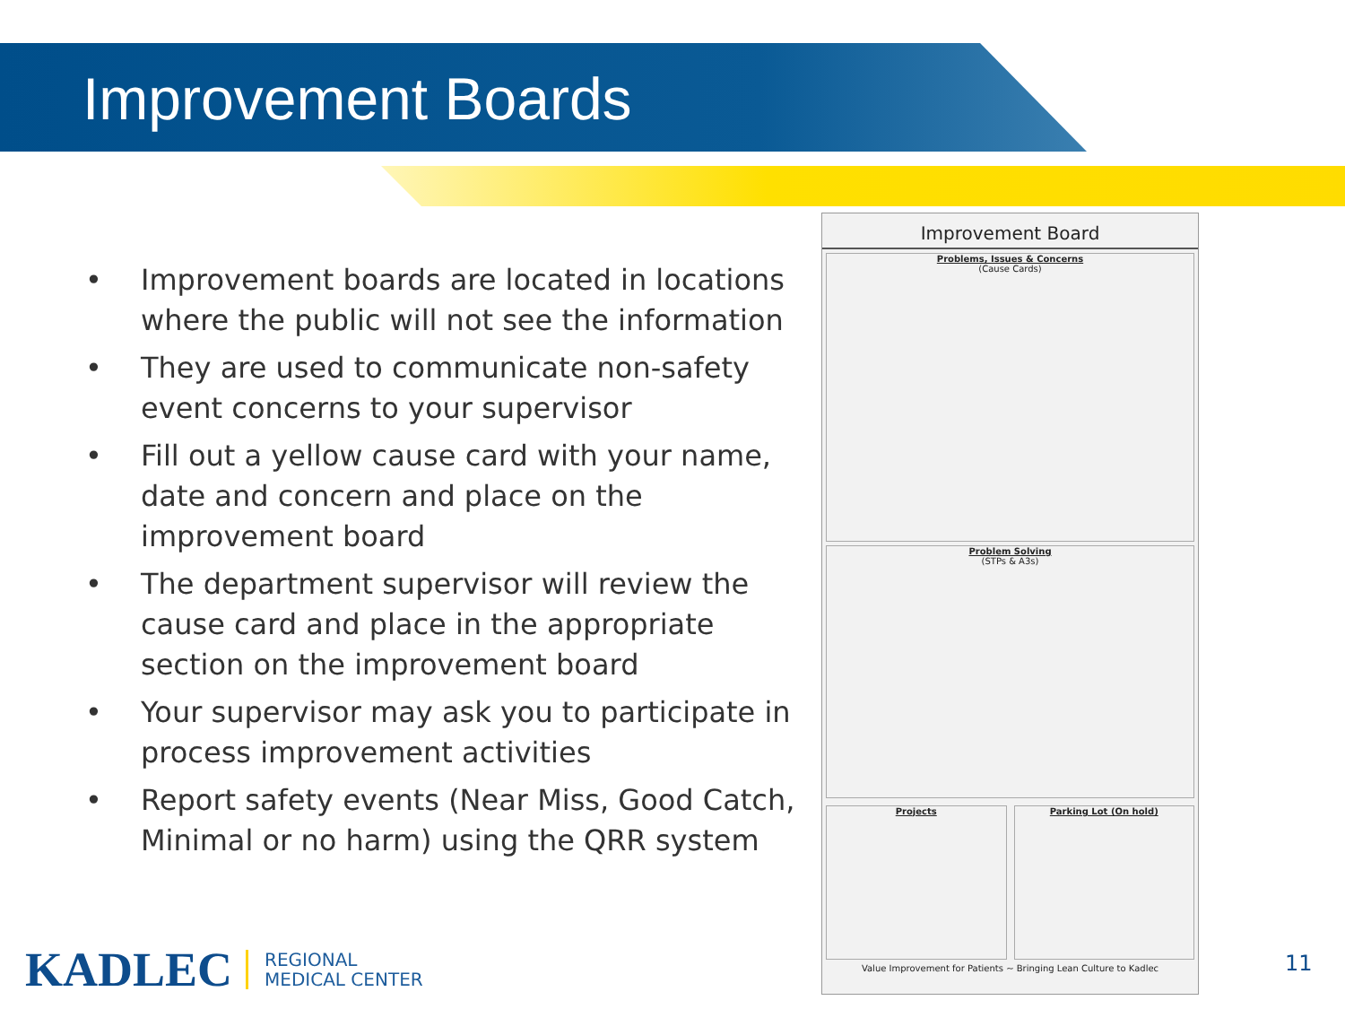Improvement Boards
• Improvement boards are located in locations where the public will not see the information
• They are used to communicate non-safety event concerns to your supervisor
• Fill out a yellow cause card with your name, date and concern and place on the improvement board
• The department supervisor will review the cause card and place in the appropriate section on the improvement board
• Your supervisor may ask you to participate in process improvement activities
• Report safety events (Near Miss, Good Catch, Minimal or no harm) using the QRR system
Improvement Board
Problems, Issues & Concerns
(Cause Cards)
Problem Solving
(STPs & A3s)
Projects Parking Lot (On hold)
Value Improvement for Patients ~ Bringing Lean Culture to Kadlec
KADLEC REGIONAL
MEDICAL CENTER
11